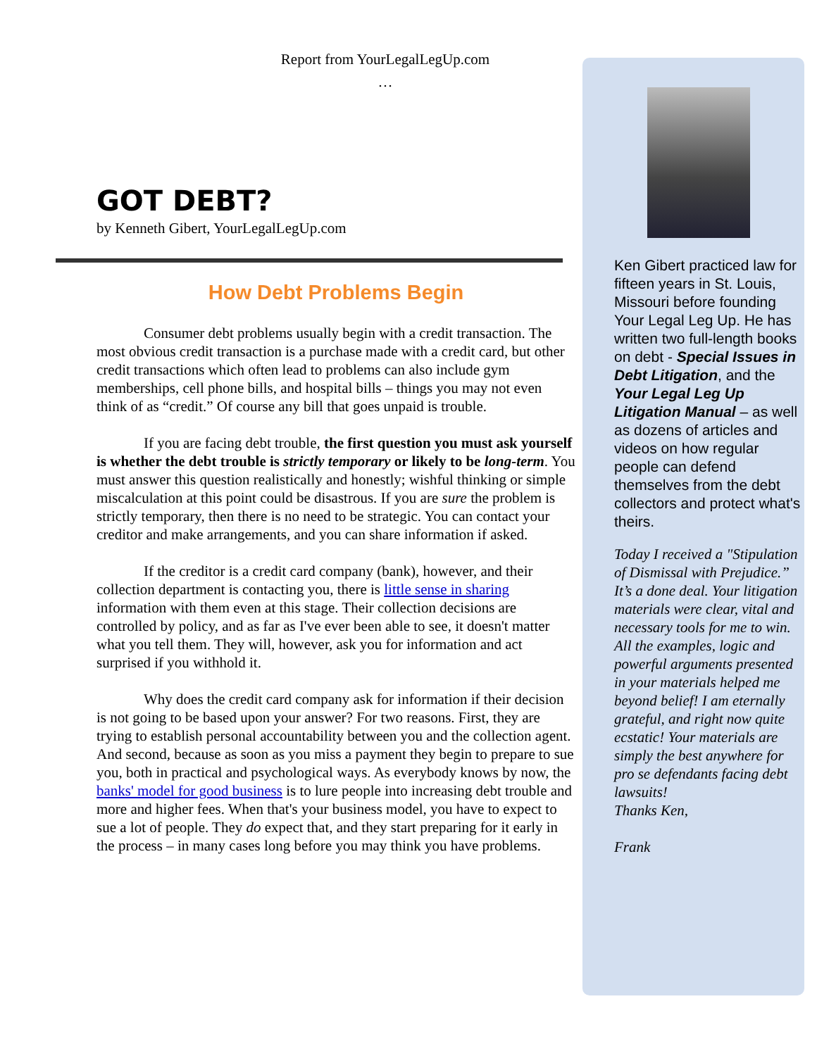Report from YourLegalLegUp.com
…
GOT DEBT?
by Kenneth Gibert, YourLegalLegUp.com
How Debt Problems Begin
Consumer debt problems usually begin with a credit transaction. The most obvious credit transaction is a purchase made with a credit card, but other credit transactions which often lead to problems can also include gym memberships, cell phone bills, and hospital bills – things you may not even think of as “credit.” Of course any bill that goes unpaid is trouble.
If you are facing debt trouble, the first question you must ask yourself is whether the debt trouble is strictly temporary or likely to be long-term. You must answer this question realistically and honestly; wishful thinking or simple miscalculation at this point could be disastrous. If you are sure the problem is strictly temporary, then there is no need to be strategic. You can contact your creditor and make arrangements, and you can share information if asked.
If the creditor is a credit card company (bank), however, and their collection department is contacting you, there is little sense in sharing information with them even at this stage. Their collection decisions are controlled by policy, and as far as I've ever been able to see, it doesn't matter what you tell them. They will, however, ask you for information and act surprised if you withhold it.
Why does the credit card company ask for information if their decision is not going to be based upon your answer? For two reasons. First, they are trying to establish personal accountability between you and the collection agent. And second, because as soon as you miss a payment they begin to prepare to sue you, both in practical and psychological ways. As everybody knows by now, the banks' model for good business is to lure people into increasing debt trouble and more and higher fees. When that's your business model, you have to expect to sue a lot of people. They do expect that, and they start preparing for it early in the process – in many cases long before you may think you have problems.
Ken Gibert practiced law for fifteen years in St. Louis, Missouri before founding Your Legal Leg Up. He has written two full-length books on debt - Special Issues in Debt Litigation, and the Your Legal Leg Up Litigation Manual – as well as dozens of articles and videos on how regular people can defend themselves from the debt collectors and protect what's theirs.
Today I received a "Stipulation of Dismissal with Prejudice.” It’s a done deal. Your litigation materials were clear, vital and necessary tools for me to win. All the examples, logic and powerful arguments presented in your materials helped me beyond belief! I am eternally grateful, and right now quite ecstatic! Your materials are simply the best anywhere for pro se defendants facing debt lawsuits!
Thanks Ken,
Frank